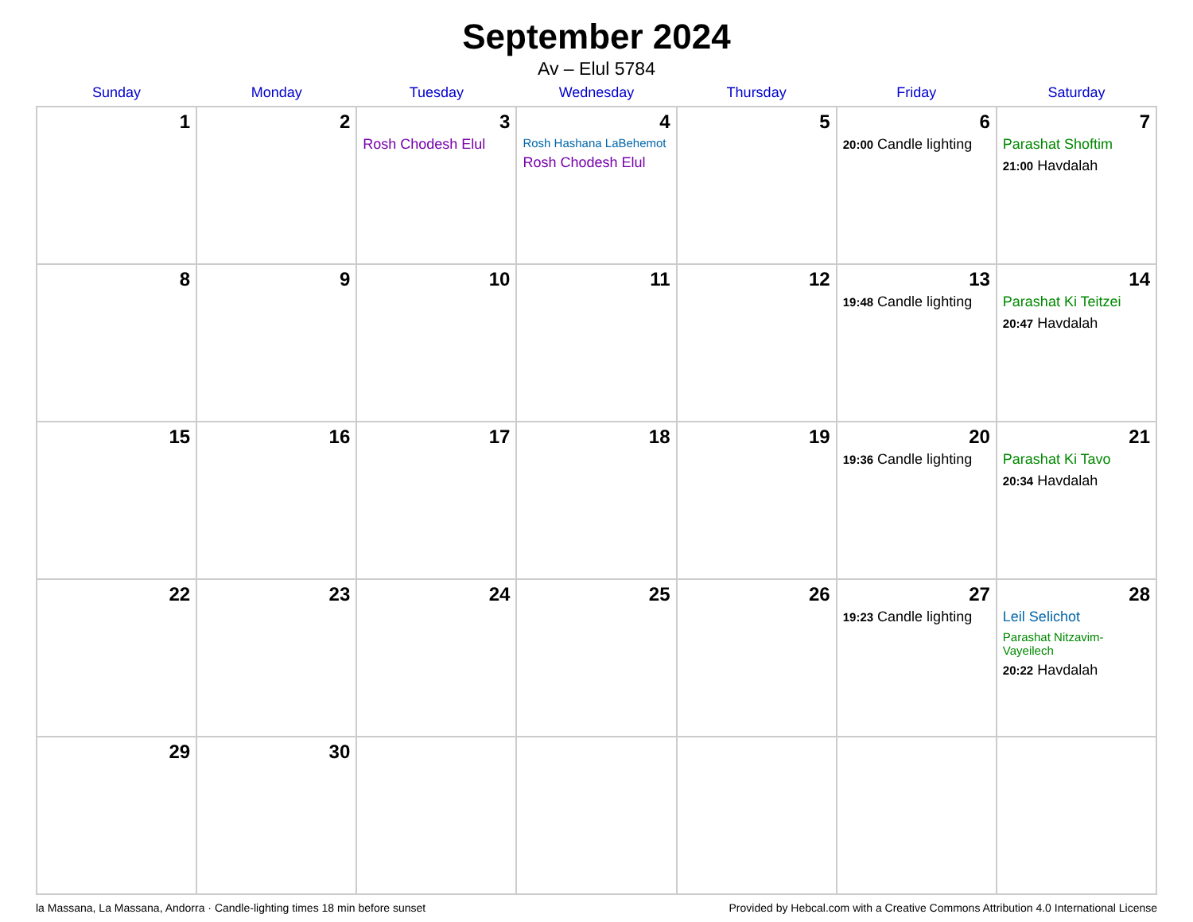September 2024
Av – Elul 5784
| Sunday | Monday | Tuesday | Wednesday | Thursday | Friday | Saturday |
| --- | --- | --- | --- | --- | --- | --- |
| 1 | 2 | 3 Rosh Chodesh Elul | 4 Rosh Hashana LaBehemot Rosh Chodesh Elul | 5 | 6 20:00 Candle lighting | 7 Parashat Shoftim 21:00 Havdalah |
| 8 | 9 | 10 | 11 | 12 | 13 19:48 Candle lighting | 14 Parashat Ki Teitzei 20:47 Havdalah |
| 15 | 16 | 17 | 18 | 19 | 20 19:36 Candle lighting | 21 Parashat Ki Tavo 20:34 Havdalah |
| 22 | 23 | 24 | 25 | 26 | 27 19:23 Candle lighting | 28 Leil Selichot Parashat Nitzavim-Vayeilech 20:22 Havdalah |
| 29 | 30 | | | | | |
la Massana, La Massana, Andorra · Candle-lighting times 18 min before sunset Provided by Hebcal.com with a Creative Commons Attribution 4.0 International License